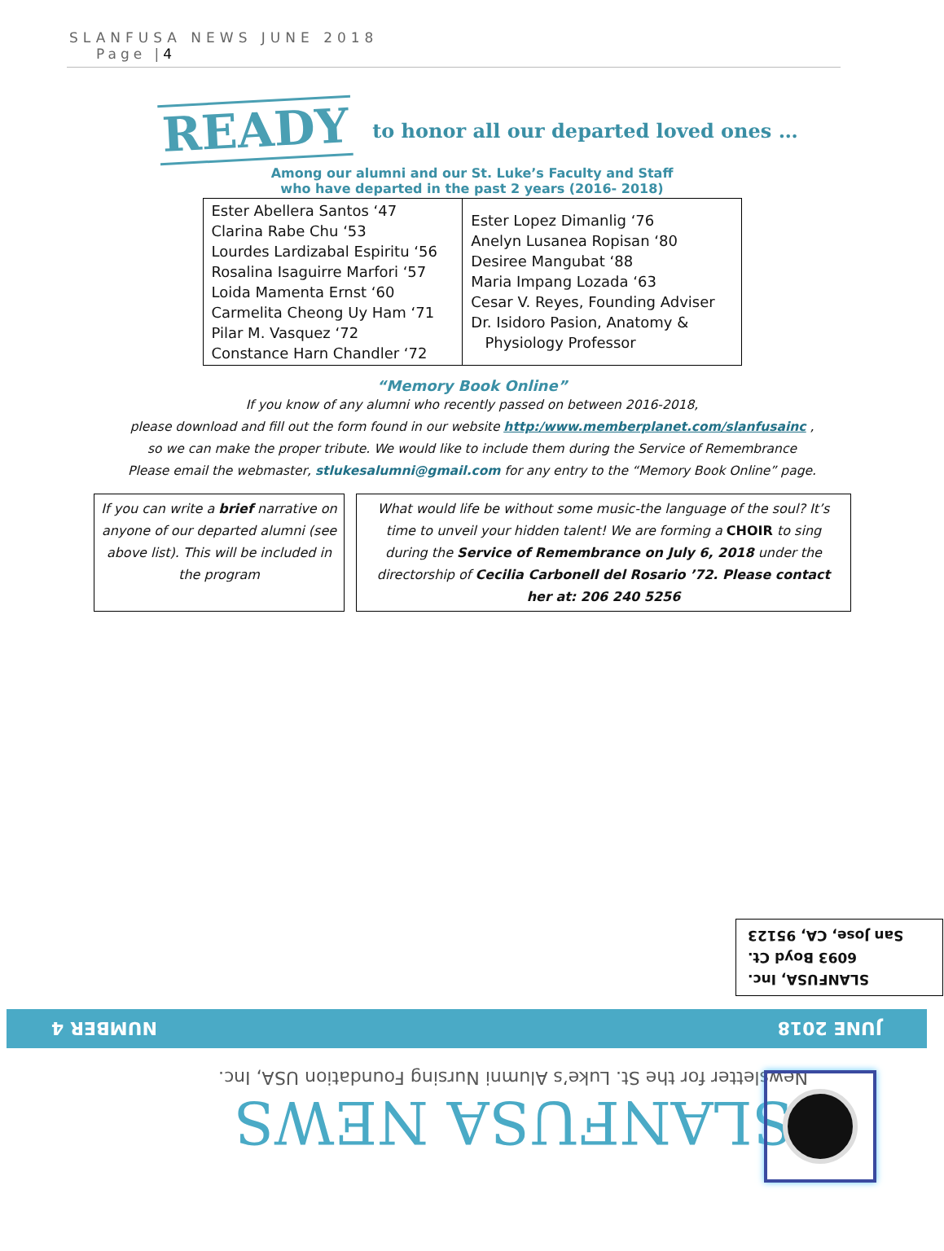SLANFUSA NEWS JUNE 2018
Page |4
READY
to honor all our departed loved ones …
Among our alumni and our St. Luke’s Faculty and Staff
who have departed in the past 2 years (2016- 2018)
| Ester Abellera Santos ‘47 Clarina Rabe Chu ‘53 Lourdes Lardizabal Espiritu ‘56 Rosalina Isaguirre Marfori ‘57 Loida Mamenta Ernst ‘60 Carmelita Cheong Uy Ham ‘71 Pilar M. Vasquez ‘72 Constance Harn Chandler ‘72 | Ester Lopez Dimanlig ‘76 Anelyn Lusanea Ropisan ‘80 Desiree Mangubat ‘88 Maria Impang Lozada ‘63 Cesar V. Reyes, Founding Adviser Dr. Isidoro Pasion, Anatomy & Physiology Professor |
“Memory Book Online”
If you know of any alumni who recently passed on between 2016-2018,
please download and fill out the form found in our website http:/www.memberplanet.com/slanfusainc ,
so we can make the proper tribute. We would like to include them during the Service of Remembrance
Please email the webmaster, stlukesalumni@gmail.com for any entry to the “Memory Book Online” page.
If you can write a brief narrative on anyone of our departed alumni (see above list). This will be included in the program
What would life be without some music-the language of the soul? It’s time to unveil your hidden talent! We are forming a CHOIR to sing during the Service of Remembrance on July 6, 2018 under the directorship of Cecilia Carbonell del Rosario ’72. Please contact her at: 206 240 5256
SLANFUSA, Inc.
6093 Boyd Ct.
San Jose, CA, 95123
JUNE 2018 NUMBER 4
SLANFUSA NEWS
Newsletter for the St. Luke’s Alumni Nursing Foundation USA, Inc.